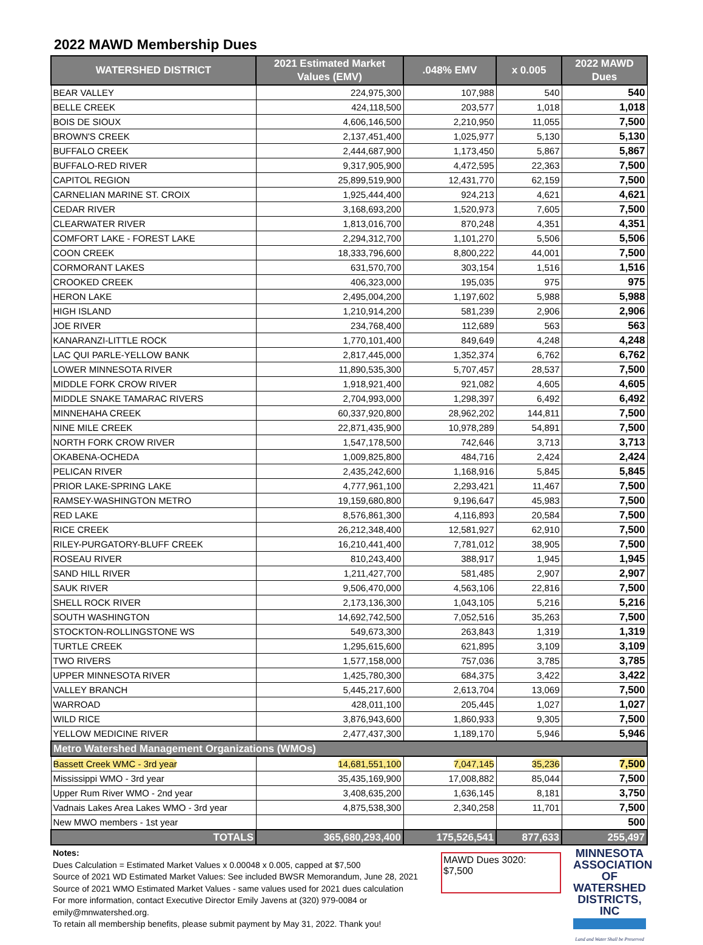2022 MAWD Membership Dues
| WATERSHED DISTRICT | 2021 Estimated Market Values (EMV) | .048% EMV | x 0.005 | 2022 MAWD Dues |
| --- | --- | --- | --- | --- |
| BEAR VALLEY | 224,975,300 | 107,988 | 540 | 540 |
| BELLE CREEK | 424,118,500 | 203,577 | 1,018 | 1,018 |
| BOIS DE SIOUX | 4,606,146,500 | 2,210,950 | 11,055 | 7,500 |
| BROWN'S CREEK | 2,137,451,400 | 1,025,977 | 5,130 | 5,130 |
| BUFFALO CREEK | 2,444,687,900 | 1,173,450 | 5,867 | 5,867 |
| BUFFALO-RED RIVER | 9,317,905,900 | 4,472,595 | 22,363 | 7,500 |
| CAPITOL REGION | 25,899,519,900 | 12,431,770 | 62,159 | 7,500 |
| CARNELIAN MARINE ST. CROIX | 1,925,444,400 | 924,213 | 4,621 | 4,621 |
| CEDAR RIVER | 3,168,693,200 | 1,520,973 | 7,605 | 7,500 |
| CLEARWATER RIVER | 1,813,016,700 | 870,248 | 4,351 | 4,351 |
| COMFORT LAKE - FOREST LAKE | 2,294,312,700 | 1,101,270 | 5,506 | 5,506 |
| COON CREEK | 18,333,796,600 | 8,800,222 | 44,001 | 7,500 |
| CORMORANT LAKES | 631,570,700 | 303,154 | 1,516 | 1,516 |
| CROOKED CREEK | 406,323,000 | 195,035 | 975 | 975 |
| HERON LAKE | 2,495,004,200 | 1,197,602 | 5,988 | 5,988 |
| HIGH ISLAND | 1,210,914,200 | 581,239 | 2,906 | 2,906 |
| JOE RIVER | 234,768,400 | 112,689 | 563 | 563 |
| KANARANZI-LITTLE ROCK | 1,770,101,400 | 849,649 | 4,248 | 4,248 |
| LAC QUI PARLE-YELLOW BANK | 2,817,445,000 | 1,352,374 | 6,762 | 6,762 |
| LOWER MINNESOTA RIVER | 11,890,535,300 | 5,707,457 | 28,537 | 7,500 |
| MIDDLE FORK CROW RIVER | 1,918,921,400 | 921,082 | 4,605 | 4,605 |
| MIDDLE SNAKE TAMARAC RIVERS | 2,704,993,000 | 1,298,397 | 6,492 | 6,492 |
| MINNEHAHA CREEK | 60,337,920,800 | 28,962,202 | 144,811 | 7,500 |
| NINE MILE CREEK | 22,871,435,900 | 10,978,289 | 54,891 | 7,500 |
| NORTH FORK CROW RIVER | 1,547,178,500 | 742,646 | 3,713 | 3,713 |
| OKABENA-OCHEDA | 1,009,825,800 | 484,716 | 2,424 | 2,424 |
| PELICAN RIVER | 2,435,242,600 | 1,168,916 | 5,845 | 5,845 |
| PRIOR LAKE-SPRING LAKE | 4,777,961,100 | 2,293,421 | 11,467 | 7,500 |
| RAMSEY-WASHINGTON METRO | 19,159,680,800 | 9,196,647 | 45,983 | 7,500 |
| RED LAKE | 8,576,861,300 | 4,116,893 | 20,584 | 7,500 |
| RICE CREEK | 26,212,348,400 | 12,581,927 | 62,910 | 7,500 |
| RILEY-PURGATORY-BLUFF CREEK | 16,210,441,400 | 7,781,012 | 38,905 | 7,500 |
| ROSEAU RIVER | 810,243,400 | 388,917 | 1,945 | 1,945 |
| SAND HILL RIVER | 1,211,427,700 | 581,485 | 2,907 | 2,907 |
| SAUK RIVER | 9,506,470,000 | 4,563,106 | 22,816 | 7,500 |
| SHELL ROCK RIVER | 2,173,136,300 | 1,043,105 | 5,216 | 5,216 |
| SOUTH WASHINGTON | 14,692,742,500 | 7,052,516 | 35,263 | 7,500 |
| STOCKTON-ROLLINGSTONE WS | 549,673,300 | 263,843 | 1,319 | 1,319 |
| TURTLE CREEK | 1,295,615,600 | 621,895 | 3,109 | 3,109 |
| TWO RIVERS | 1,577,158,000 | 757,036 | 3,785 | 3,785 |
| UPPER MINNESOTA RIVER | 1,425,780,300 | 684,375 | 3,422 | 3,422 |
| VALLEY BRANCH | 5,445,217,600 | 2,613,704 | 13,069 | 7,500 |
| WARROAD | 428,011,100 | 205,445 | 1,027 | 1,027 |
| WILD RICE | 3,876,943,600 | 1,860,933 | 9,305 | 7,500 |
| YELLOW MEDICINE RIVER | 2,477,437,300 | 1,189,170 | 5,946 | 5,946 |
| Metro Watershed Management Organizations (WMOs) | | | | |
| Bassett Creek WMC - 3rd year | 14,681,551,100 | 7,047,145 | 35,236 | 7,500 |
| Mississippi WMO - 3rd year | 35,435,169,900 | 17,008,882 | 85,044 | 7,500 |
| Upper Rum River WMO - 2nd year | 3,408,635,200 | 1,636,145 | 8,181 | 3,750 |
| Vadnais Lakes Area Lakes WMO - 3rd year | 4,875,538,300 | 2,340,258 | 11,701 | 7,500 |
| New MWO members - 1st year | | | | 500 |
| TOTALS | 365,680,293,400 | 175,526,541 | 877,633 | 255,497 |
Notes:
Dues Calculation = Estimated Market Values x 0.00048 x 0.005, capped at $7,500
Source of 2021 WD Estimated Market Values: See included BWSR Memorandum, June 28, 2021
Source of 2021 WMO Estimated Market Values - same values used for 2021 dues calculation
For more information, contact Executive Director Emily Javens at (320) 979-0084 or emily@mnwatershed.org.
To retain all membership benefits, please submit payment by May 31, 2022. Thank you!
MAWD Dues 3020:
$7,500
MINNESOTA
ASSOCIATION OF
WATERSHED
DISTRICTS, INC
Land and Water Shall be Preserved